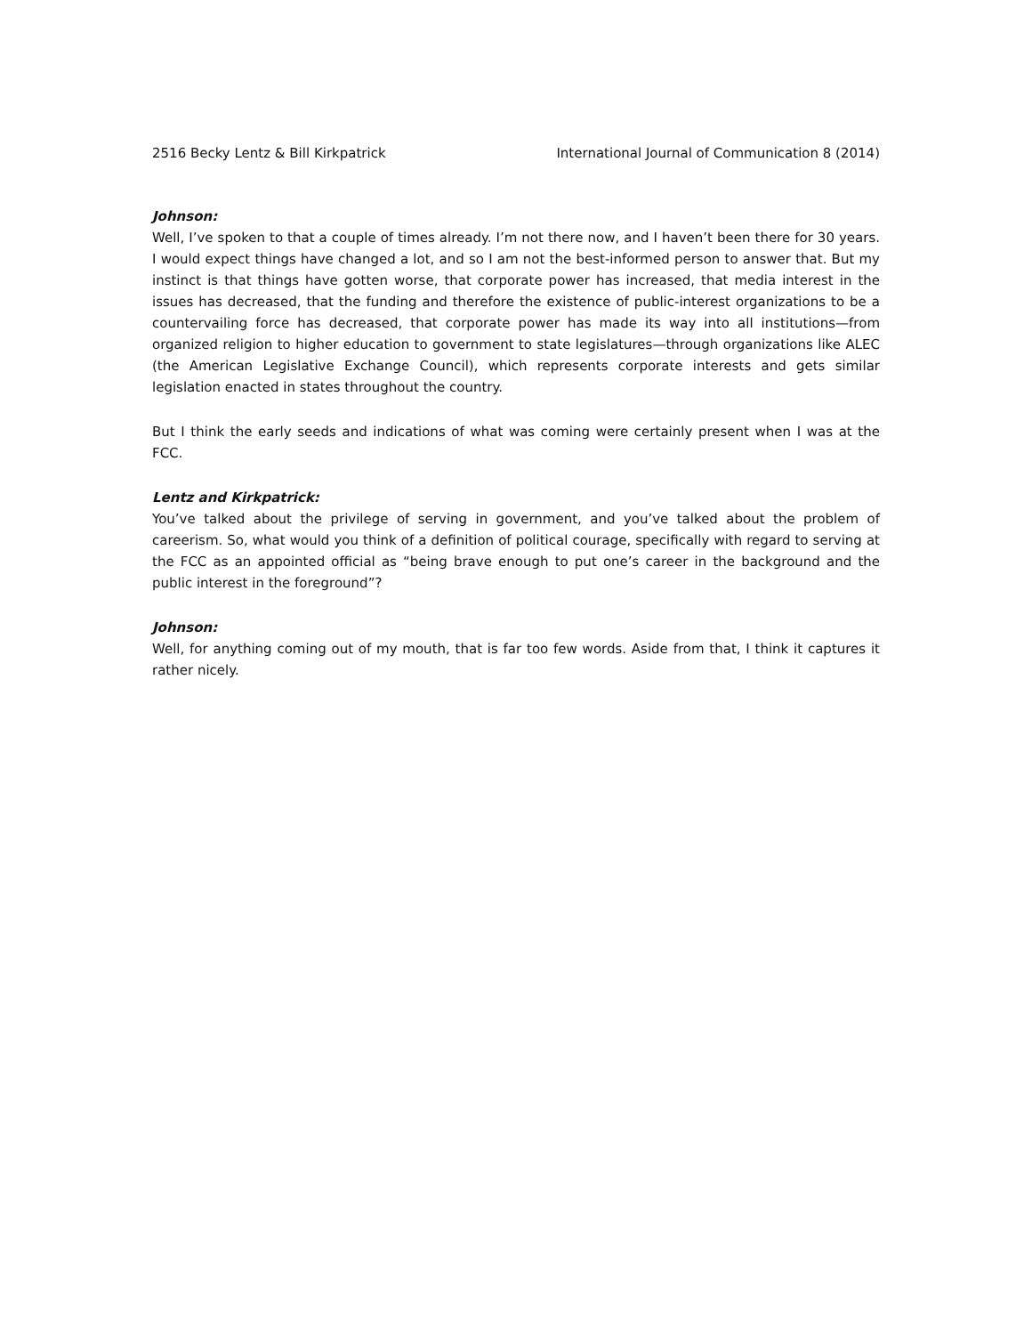2516 Becky Lentz & Bill Kirkpatrick International Journal of Communication 8 (2014)
Johnson:
Well, I’ve spoken to that a couple of times already. I’m not there now, and I haven’t been there for 30 years. I would expect things have changed a lot, and so I am not the best-informed person to answer that. But my instinct is that things have gotten worse, that corporate power has increased, that media interest in the issues has decreased, that the funding and therefore the existence of public-interest organizations to be a countervailing force has decreased, that corporate power has made its way into all institutions—from organized religion to higher education to government to state legislatures—through organizations like ALEC (the American Legislative Exchange Council), which represents corporate interests and gets similar legislation enacted in states throughout the country.
But I think the early seeds and indications of what was coming were certainly present when I was at the FCC.
Lentz and Kirkpatrick:
You’ve talked about the privilege of serving in government, and you’ve talked about the problem of careerism. So, what would you think of a definition of political courage, specifically with regard to serving at the FCC as an appointed official as “being brave enough to put one’s career in the background and the public interest in the foreground”?
Johnson:
Well, for anything coming out of my mouth, that is far too few words. Aside from that, I think it captures it rather nicely.